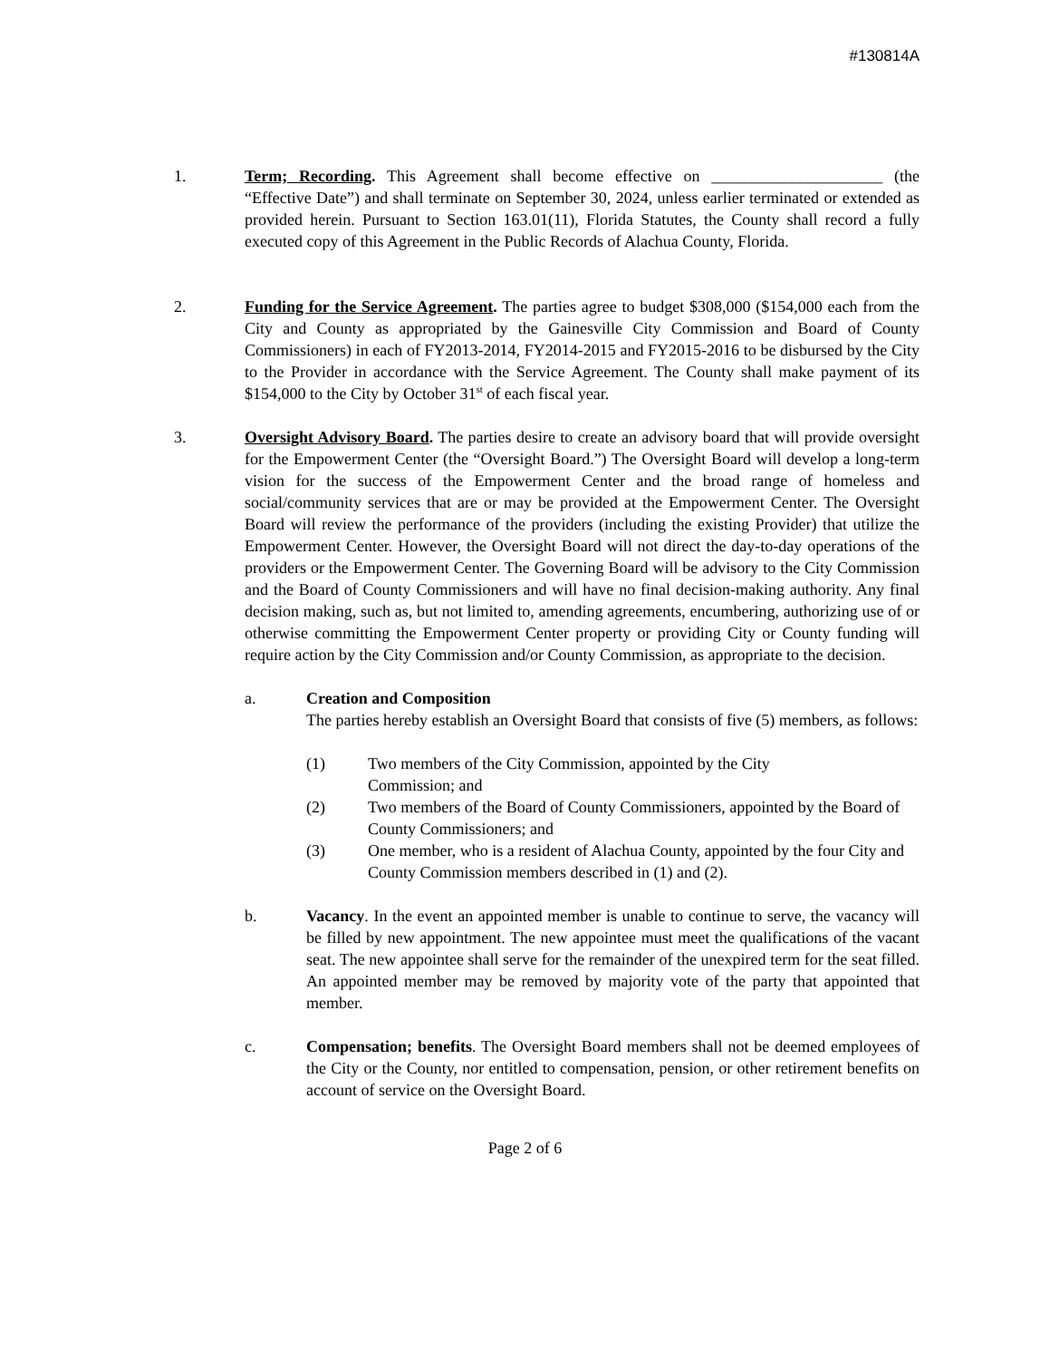#130814A
1. Term; Recording. This Agreement shall become effective on _____________________ (the “Effective Date”) and shall terminate on September 30, 2024, unless earlier terminated or extended as provided herein. Pursuant to Section 163.01(11), Florida Statutes, the County shall record a fully executed copy of this Agreement in the Public Records of Alachua County, Florida.
2. Funding for the Service Agreement. The parties agree to budget $308,000 ($154,000 each from the City and County as appropriated by the Gainesville City Commission and Board of County Commissioners) in each of FY2013-2014, FY2014-2015 and FY2015-2016 to be disbursed by the City to the Provider in accordance with the Service Agreement. The County shall make payment of its $154,000 to the City by October 31<sup>st</sup> of each fiscal year.
3. Oversight Advisory Board. The parties desire to create an advisory board that will provide oversight for the Empowerment Center (the “Oversight Board.”) The Oversight Board will develop a long-term vision for the success of the Empowerment Center and the broad range of homeless and social/community services that are or may be provided at the Empowerment Center. The Oversight Board will review the performance of the providers (including the existing Provider) that utilize the Empowerment Center. However, the Oversight Board will not direct the day-to-day operations of the providers or the Empowerment Center. The Governing Board will be advisory to the City Commission and the Board of County Commissioners and will have no final decision-making authority. Any final decision making, such as, but not limited to, amending agreements, encumbering, authorizing use of or otherwise committing the Empowerment Center property or providing City or County funding will require action by the City Commission and/or County Commission, as appropriate to the decision.
a. Creation and Composition
The parties hereby establish an Oversight Board that consists of five (5) members, as follows:
(1) Two members of the City Commission, appointed by the City
Commission; and
(2) Two members of the Board of County Commissioners, appointed by the Board of County Commissioners; and
(3) One member, who is a resident of Alachua County, appointed by the four City and County Commission members described in (1) and (2).
b. Vacancy. In the event an appointed member is unable to continue to serve, the vacancy will be filled by new appointment. The new appointee must meet the qualifications of the vacant seat. The new appointee shall serve for the remainder of the unexpired term for the seat filled. An appointed member may be removed by majority vote of the party that appointed that member.
c. Compensation; benefits. The Oversight Board members shall not be deemed employees of the City or the County, nor entitled to compensation, pension, or other retirement benefits on account of service on the Oversight Board.
Page 2 of 6